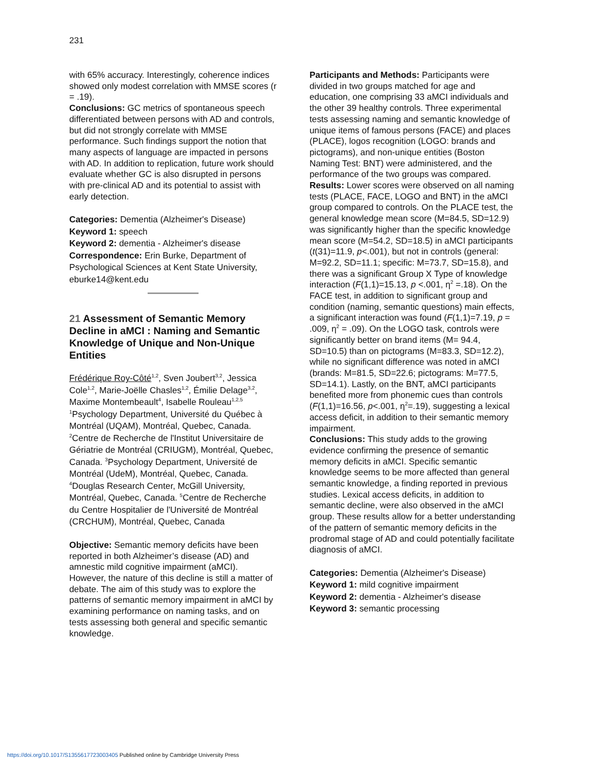231
with 65% accuracy. Interestingly, coherence indices showed only modest correlation with MMSE scores (r = .19).
Conclusions: GC metrics of spontaneous speech differentiated between persons with AD and controls, but did not strongly correlate with MMSE performance. Such findings support the notion that many aspects of language are impacted in persons with AD. In addition to replication, future work should evaluate whether GC is also disrupted in persons with pre-clinical AD and its potential to assist with early detection.
Categories: Dementia (Alzheimer's Disease)
Keyword 1: speech
Keyword 2: dementia - Alzheimer's disease
Correspondence: Erin Burke, Department of Psychological Sciences at Kent State University, eburke14@kent.edu
21 Assessment of Semantic Memory Decline in aMCI : Naming and Semantic Knowledge of Unique and Non-Unique Entities
Frédérique Roy-Côté<sup>1,2</sup>, Sven Joubert<sup>3,2</sup>, Jessica Cole<sup>1,2</sup>, Marie-Joëlle Chasles<sup>1,2</sup>, Émilie Delage<sup>3,2</sup>, Maxime Montembeault<sup>4</sup>, Isabelle Rouleau<sup>1,2,5</sup>
<sup>1</sup> Psychology Department, Université du Québec à Montréal (UQAM), Montréal, Quebec, Canada. <sup>2</sup>Centre de Recherche de l'Institut Universitaire de Gériatrie de Montréal (CRIUGM), Montréal, Quebec, Canada. <sup>3</sup>Psychology Department, Université de Montréal (UdeM), Montréal, Quebec, Canada. <sup>4</sup>Douglas Research Center, McGill University, Montréal, Quebec, Canada. <sup>5</sup>Centre de Recherche du Centre Hospitalier de l'Université de Montréal (CRCHUM), Montréal, Quebec, Canada
Objective: Semantic memory deficits have been reported in both Alzheimer’s disease (AD) and amnestic mild cognitive impairment (aMCI). However, the nature of this decline is still a matter of debate. The aim of this study was to explore the patterns of semantic memory impairment in aMCI by examining performance on naming tasks, and on tests assessing both general and specific semantic knowledge.
Participants and Methods: Participants were divided in two groups matched for age and education, one comprising 33 aMCI individuals and the other 39 healthy controls. Three experimental tests assessing naming and semantic knowledge of unique items of famous persons (FACE) and places (PLACE), logos recognition (LOGO: brands and pictograms), and non-unique entities (Boston Naming Test: BNT) were administered, and the performance of the two groups was compared.
Results: Lower scores were observed on all naming tests (PLACE, FACE, LOGO and BNT) in the aMCI group compared to controls. On the PLACE test, the general knowledge mean score (M=84.5, SD=12.9) was significantly higher than the specific knowledge mean score (M=54.2, SD=18.5) in aMCI participants (t(31)=11.9, p<.001), but not in controls (general: M=92.2, SD=11.1; specific: M=73.7, SD=15.8), and there was a significant Group X Type of knowledge interaction (F(1,1)=15.13, p <.001, η<sup>2</sup> =.18). On the FACE test, in addition to significant group and condition (naming, semantic questions) main effects, a significant interaction was found (F(1,1)=7.19, p = .009, η<sup>2</sup> = .09). On the LOGO task, controls were significantly better on brand items (M= 94.4, SD=10.5) than on pictograms (M=83.3, SD=12.2), while no significant difference was noted in aMCI (brands: M=81.5, SD=22.6; pictograms: M=77.5, SD=14.1). Lastly, on the BNT, aMCI participants benefited more from phonemic cues than controls (F(1,1)=16.56, p<.001, η<sup>2</sup>=.19), suggesting a lexical access deficit, in addition to their semantic memory impairment.
Conclusions: This study adds to the growing evidence confirming the presence of semantic memory deficits in aMCI. Specific semantic knowledge seems to be more affected than general semantic knowledge, a finding reported in previous studies. Lexical access deficits, in addition to semantic decline, were also observed in the aMCI group. These results allow for a better understanding of the pattern of semantic memory deficits in the prodromal stage of AD and could potentially facilitate diagnosis of aMCI.
Categories: Dementia (Alzheimer's Disease)
Keyword 1: mild cognitive impairment
Keyword 2: dementia - Alzheimer's disease
Keyword 3: semantic processing
https://doi.org/10.1017/S1355617723003405 Published online by Cambridge University Press